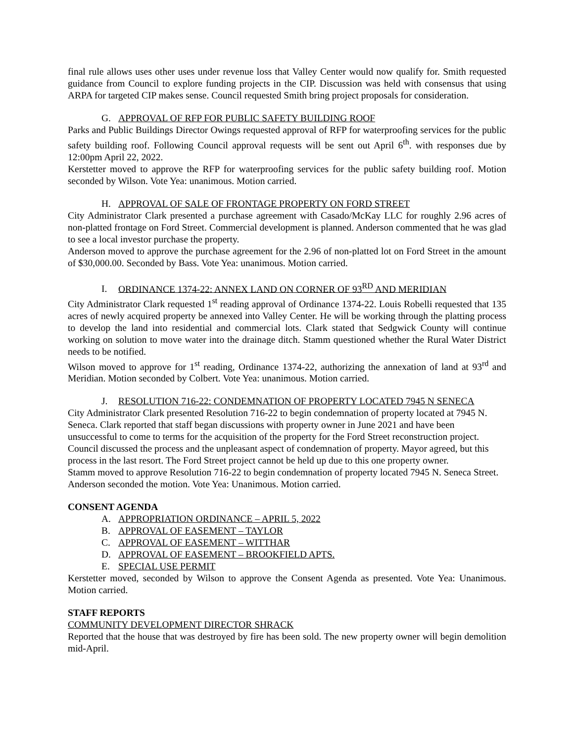final rule allows uses other uses under revenue loss that Valley Center would now qualify for. Smith requested guidance from Council to explore funding projects in the CIP. Discussion was held with consensus that using ARPA for targeted CIP makes sense. Council requested Smith bring project proposals for consideration.
G. APPROVAL OF RFP FOR PUBLIC SAFETY BUILDING ROOF
Parks and Public Buildings Director Owings requested approval of RFP for waterproofing services for the public safety building roof. Following Council approval requests will be sent out April 6<sup>th</sup>. with responses due by 12:00pm April 22, 2022.
Kerstetter moved to approve the RFP for waterproofing services for the public safety building roof. Motion seconded by Wilson. Vote Yea: unanimous. Motion carried.
H. APPROVAL OF SALE OF FRONTAGE PROPERTY ON FORD STREET
City Administrator Clark presented a purchase agreement with Casado/McKay LLC for roughly 2.96 acres of non-platted frontage on Ford Street. Commercial development is planned. Anderson commented that he was glad to see a local investor purchase the property.
Anderson moved to approve the purchase agreement for the 2.96 of non-platted lot on Ford Street in the amount of $30,000.00. Seconded by Bass. Vote Yea: unanimous. Motion carried.
I. ORDINANCE 1374-22: ANNEX LAND ON CORNER OF 93<sup>RD</sup> AND MERIDIAN
City Administrator Clark requested 1<sup>st</sup> reading approval of Ordinance 1374-22. Louis Robelli requested that 135 acres of newly acquired property be annexed into Valley Center. He will be working through the platting process to develop the land into residential and commercial lots. Clark stated that Sedgwick County will continue working on solution to move water into the drainage ditch. Stamm questioned whether the Rural Water District needs to be notified.
Wilson moved to approve for 1<sup>st</sup> reading, Ordinance 1374-22, authorizing the annexation of land at 93<sup>rd</sup> and Meridian. Motion seconded by Colbert. Vote Yea: unanimous. Motion carried.
J. RESOLUTION 716-22: CONDEMNATION OF PROPERTY LOCATED 7945 N SENECA
City Administrator Clark presented Resolution 716-22 to begin condemnation of property located at 7945 N. Seneca. Clark reported that staff began discussions with property owner in June 2021 and have been unsuccessful to come to terms for the acquisition of the property for the Ford Street reconstruction project. Council discussed the process and the unpleasant aspect of condemnation of property. Mayor agreed, but this process in the last resort. The Ford Street project cannot be held up due to this one property owner.
Stamm moved to approve Resolution 716-22 to begin condemnation of property located 7945 N. Seneca Street. Anderson seconded the motion. Vote Yea: Unanimous. Motion carried.
CONSENT AGENDA
A. APPROPRIATION ORDINANCE – APRIL 5, 2022
B. APPROVAL OF EASEMENT – TAYLOR
C. APPROVAL OF EASEMENT – WITTHAR
D. APPROVAL OF EASEMENT – BROOKFIELD APTS.
E. SPECIAL USE PERMIT
Kerstetter moved, seconded by Wilson to approve the Consent Agenda as presented. Vote Yea: Unanimous. Motion carried.
STAFF REPORTS
COMMUNITY DEVELOPMENT DIRECTOR SHRACK
Reported that the house that was destroyed by fire has been sold. The new property owner will begin demolition mid-April.